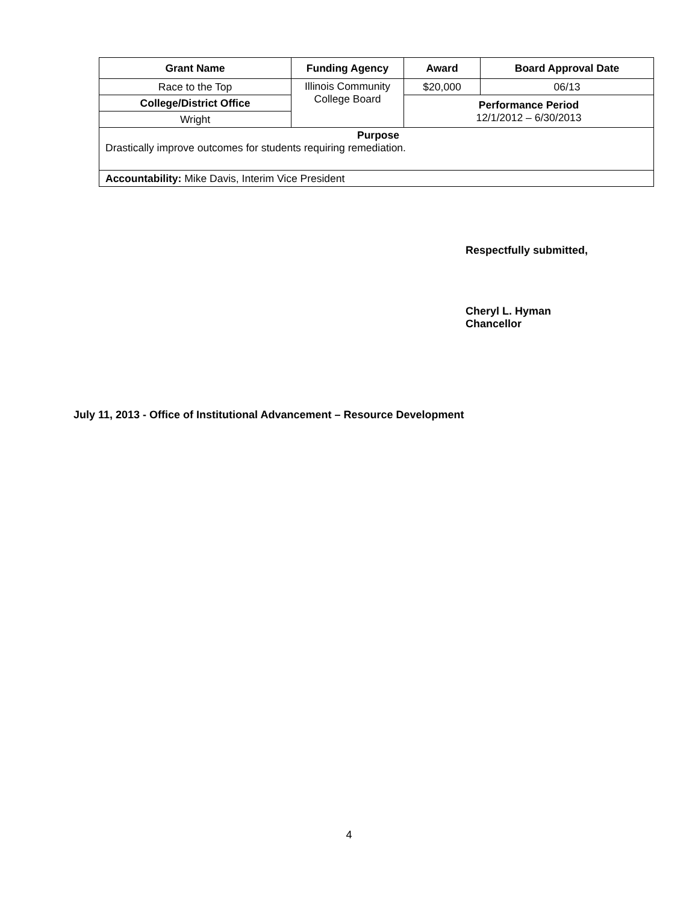| Grant Name | Funding Agency | Award | Board Approval Date |
| --- | --- | --- | --- |
| Race to the Top | Illinois Community College Board | $20,000 | 06/13 |
| College/District Office | | Performance Period 12/1/2012 – 6/30/2013 | |
| Wright | | | |
| Purpose Drastically improve outcomes for students requiring remediation. | | | |
| Accountability: Mike Davis, Interim Vice President | | | |
Respectfully submitted,
Cheryl L. Hyman
Chancellor
July 11, 2013 - Office of Institutional Advancement – Resource Development
4